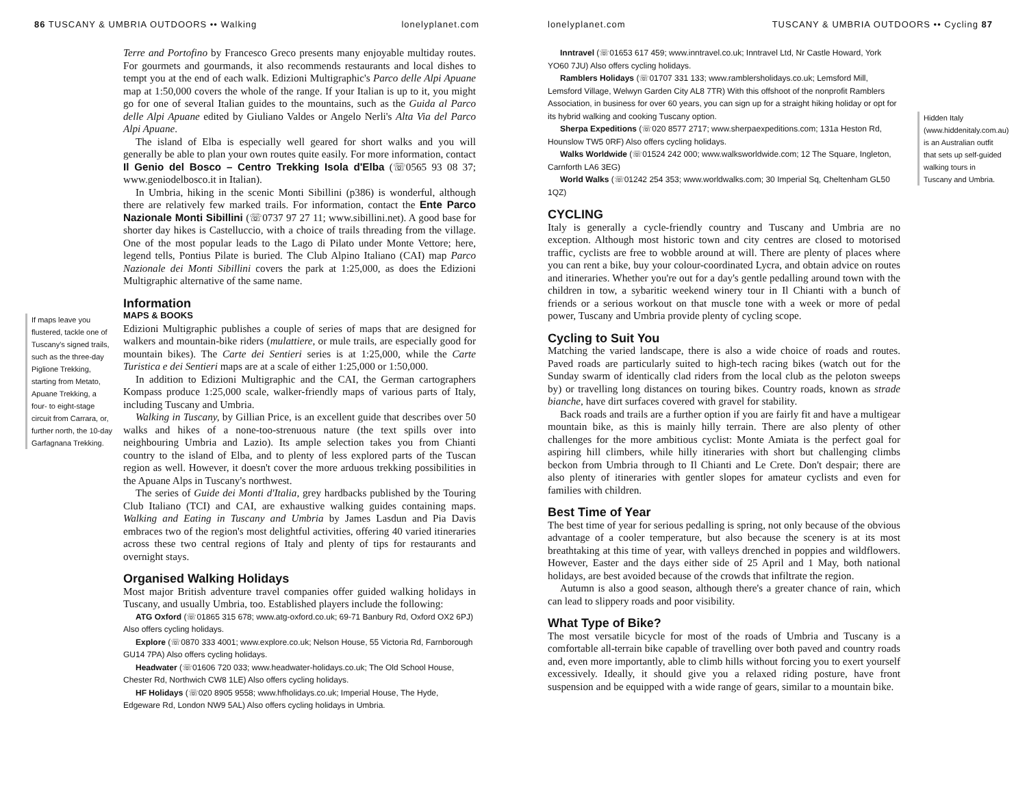86 TUSCANY & UMBRIA OUTDOORS •• Walking lonelyplanet.com
If maps leave you flustered, tackle one of Tuscany's signed trails, such as the three-day Piglione Trekking, starting from Metato, Apuane Trekking, a four- to eight-stage circuit from Carrara, or, further north, the 10-day Garfagnana Trekking.
Terre and Portofino by Francesco Greco presents many enjoyable multiday routes. For gourmets and gourmands, it also recommends restaurants and local dishes to tempt you at the end of each walk. Edizioni Multigraphic's Parco delle Alpi Apuane map at 1:50,000 covers the whole of the range. If your Italian is up to it, you might go for one of several Italian guides to the mountains, such as the Guida al Parco delle Alpi Apuane edited by Giuliano Valdes or Angelo Nerli's Alta Via del Parco Alpi Apuane.
The island of Elba is especially well geared for short walks and you will generally be able to plan your own routes quite easily. For more information, contact Il Genio del Bosco – Centro Trekking Isola d'Elba (☏0565 93 08 37; www.geniodelbosco.it in Italian).
In Umbria, hiking in the scenic Monti Sibillini (p386) is wonderful, although there are relatively few marked trails. For information, contact the Ente Parco Nazionale Monti Sibillini (☏0737 97 27 11; www.sibillini.net). A good base for shorter day hikes is Castelluccio, with a choice of trails threading from the village. One of the most popular leads to the Lago di Pilato under Monte Vettore; here, legend tells, Pontius Pilate is buried. The Club Alpino Italiano (CAI) map Parco Nazionale dei Monti Sibillini covers the park at 1:25,000, as does the Edizioni Multigraphic alternative of the same name.
Information
MAPS & BOOKS
Edizioni Multigraphic publishes a couple of series of maps that are designed for walkers and mountain-bike riders (mulattiere, or mule trails, are especially good for mountain bikes). The Carte dei Sentieri series is at 1:25,000, while the Carte Turistica e dei Sentieri maps are at a scale of either 1:25,000 or 1:50,000.
In addition to Edizioni Multigraphic and the CAI, the German cartographers Kompass produce 1:25,000 scale, walker-friendly maps of various parts of Italy, including Tuscany and Umbria.
Walking in Tuscany, by Gillian Price, is an excellent guide that describes over 50 walks and hikes of a none-too-strenuous nature (the text spills over into neighbouring Umbria and Lazio). Its ample selection takes you from Chianti country to the island of Elba, and to plenty of less explored parts of the Tuscan region as well. However, it doesn't cover the more arduous trekking possibilities in the Apuane Alps in Tuscany's northwest.
The series of Guide dei Monti d'Italia, grey hardbacks published by the Touring Club Italiano (TCI) and CAI, are exhaustive walking guides containing maps. Walking and Eating in Tuscany and Umbria by James Lasdun and Pia Davis embraces two of the region's most delightful activities, offering 40 varied itineraries across these two central regions of Italy and plenty of tips for restaurants and overnight stays.
Organised Walking Holidays
Most major British adventure travel companies offer guided walking holidays in Tuscany, and usually Umbria, too. Established players include the following:
ATG Oxford (☏01865 315 678; www.atg-oxford.co.uk; 69-71 Banbury Rd, Oxford OX2 6PJ) Also offers cycling holidays.
Explore (☏0870 333 4001; www.explore.co.uk; Nelson House, 55 Victoria Rd, Farnborough GU14 7PA) Also offers cycling holidays.
Headwater (☏01606 720 033; www.headwater-holidays.co.uk; The Old School House, Chester Rd, Northwich CW8 1LE) Also offers cycling holidays.
HF Holidays (☏020 8905 9558; www.hfholidays.co.uk; Imperial House, The Hyde, Edgeware Rd, London NW9 5AL) Also offers cycling holidays in Umbria.
lonelyplanet.com TUSCANY & UMBRIA OUTDOORS •• Cycling 87
Inntravel (☏01653 617 459; www.inntravel.co.uk; Inntravel Ltd, Nr Castle Howard, York YO60 7JU) Also offers cycling holidays.
Ramblers Holidays (☏01707 331 133; www.ramblersholidays.co.uk; Lemsford Mill, Lemsford Village, Welwyn Garden City AL8 7TR) With this offshoot of the nonprofit Ramblers Association, in business for over 60 years, you can sign up for a straight hiking holiday or opt for its hybrid walking and cooking Tuscany option.
Sherpa Expeditions (☏020 8577 2717; www.sherpaexpeditions.com; 131a Heston Rd, Hounslow TW5 0RF) Also offers cycling holidays.
Walks Worldwide (☏01524 242 000; www.walksworldwide.com; 12 The Square, Ingleton, Carnforth LA6 3EG)
World Walks (☏01242 254 353; www.worldwalks.com; 30 Imperial Sq, Cheltenham GL50 1QZ)
CYCLING
Italy is generally a cycle-friendly country and Tuscany and Umbria are no exception. Although most historic town and city centres are closed to motorised traffic, cyclists are free to wobble around at will. There are plenty of places where you can rent a bike, buy your colour-coordinated Lycra, and obtain advice on routes and itineraries. Whether you're out for a day's gentle pedalling around town with the children in tow, a sybaritic weekend winery tour in Il Chianti with a bunch of friends or a serious workout on that muscle tone with a week or more of pedal power, Tuscany and Umbria provide plenty of cycling scope.
Cycling to Suit You
Matching the varied landscape, there is also a wide choice of roads and routes. Paved roads are particularly suited to high-tech racing bikes (watch out for the Sunday swarm of identically clad riders from the local club as the peloton sweeps by) or travelling long distances on touring bikes. Country roads, known as strade bianche, have dirt surfaces covered with gravel for stability.
Back roads and trails are a further option if you are fairly fit and have a multigear mountain bike, as this is mainly hilly terrain. There are also plenty of other challenges for the more ambitious cyclist: Monte Amiata is the perfect goal for aspiring hill climbers, while hilly itineraries with short but challenging climbs beckon from Umbria through to Il Chianti and Le Crete. Don't despair; there are also plenty of itineraries with gentler slopes for amateur cyclists and even for families with children.
Best Time of Year
The best time of year for serious pedalling is spring, not only because of the obvious advantage of a cooler temperature, but also because the scenery is at its most breathtaking at this time of year, with valleys drenched in poppies and wildflowers. However, Easter and the days either side of 25 April and 1 May, both national holidays, are best avoided because of the crowds that infiltrate the region.
Autumn is also a good season, although there's a greater chance of rain, which can lead to slippery roads and poor visibility.
What Type of Bike?
The most versatile bicycle for most of the roads of Umbria and Tuscany is a comfortable all-terrain bike capable of travelling over both paved and country roads and, even more importantly, able to climb hills without forcing you to exert yourself excessively. Ideally, it should give you a relaxed riding posture, have front suspension and be equipped with a wide range of gears, similar to a mountain bike.
Hidden Italy (www.hiddenitaly.com.au) is an Australian outfit that sets up self-guided walking tours in Tuscany and Umbria.